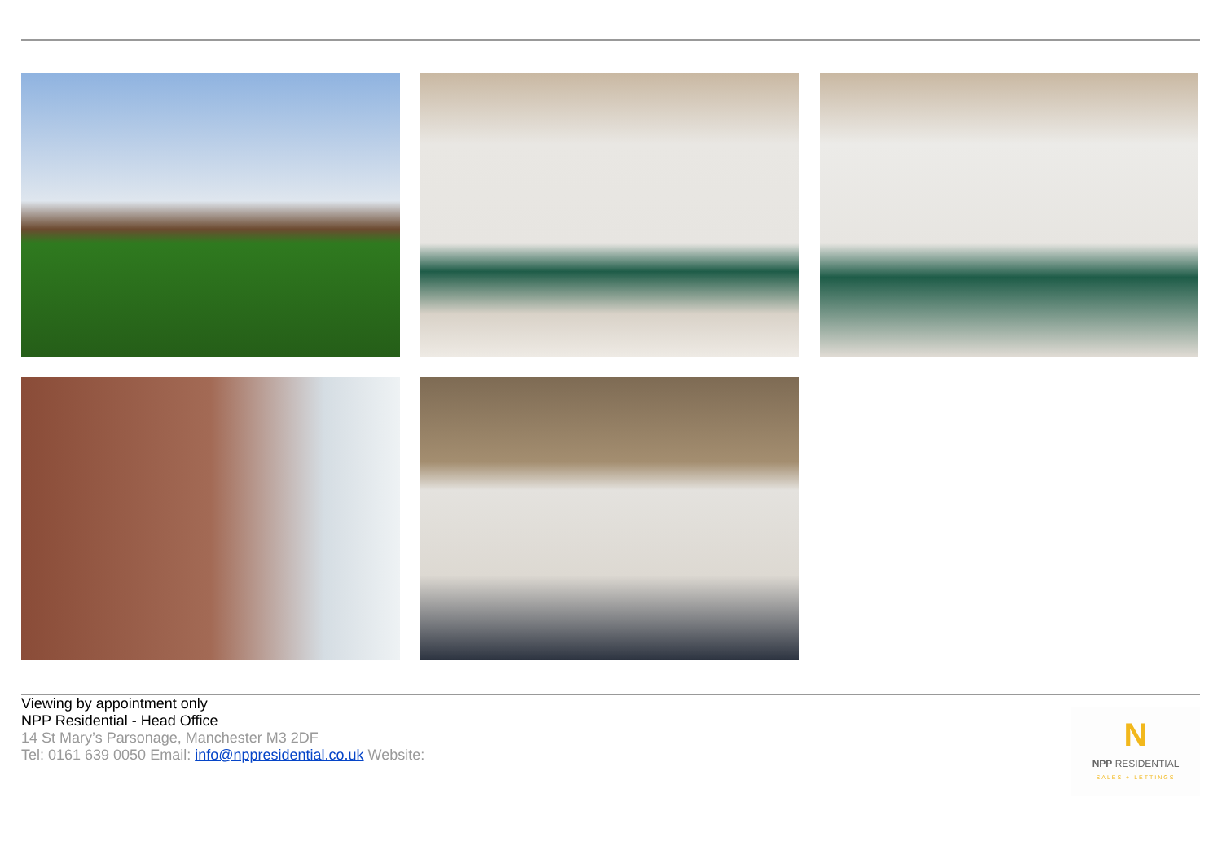Viewing by appointment only
NPP Residential - Head Office
14 St Mary’s Parsonage, Manchester M3 2DF
Tel: 0161 639 0050 Email: info@nppresidential.co.uk Website:
N
NPP RESIDENTIAL
SALES + LETTINGS